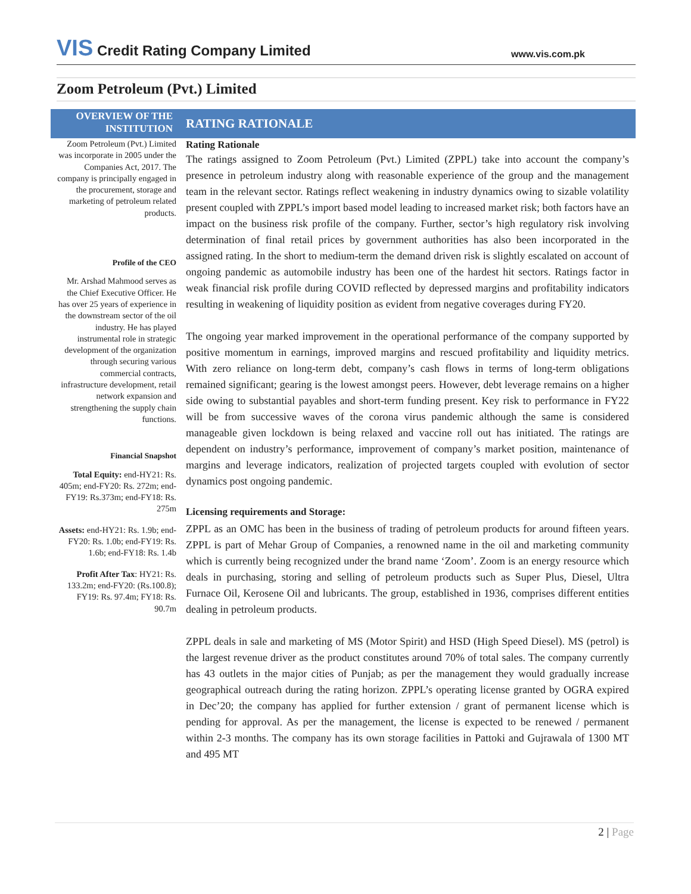VIS Credit Rating Company Limited
www.vis.com.pk
Zoom Petroleum (Pvt.) Limited
OVERVIEW OF THE INSTITUTION
RATING RATIONALE
Zoom Petroleum (Pvt.) Limited was incorporate in 2005 under the Companies Act, 2017. The company is principally engaged in the procurement, storage and marketing of petroleum related products.
Profile of the CEO
Mr. Arshad Mahmood serves as the Chief Executive Officer. He has over 25 years of experience in the downstream sector of the oil industry. He has played instrumental role in strategic development of the organization through securing various commercial contracts, infrastructure development, retail network expansion and strengthening the supply chain functions.
Financial Snapshot
Total Equity: end-HY21: Rs. 405m; end-FY20: Rs. 272m; end-FY19: Rs.373m; end-FY18: Rs. 275m
Assets: end-HY21: Rs. 1.9b; end-FY20: Rs. 1.0b; end-FY19: Rs. 1.6b; end-FY18: Rs. 1.4b
Profit After Tax: HY21: Rs. 133.2m; end-FY20: (Rs.100.8); FY19: Rs. 97.4m; FY18: Rs. 90.7m
Rating Rationale
The ratings assigned to Zoom Petroleum (Pvt.) Limited (ZPPL) take into account the company’s presence in petroleum industry along with reasonable experience of the group and the management team in the relevant sector. Ratings reflect weakening in industry dynamics owing to sizable volatility present coupled with ZPPL’s import based model leading to increased market risk; both factors have an impact on the business risk profile of the company. Further, sector’s high regulatory risk involving determination of final retail prices by government authorities has also been incorporated in the assigned rating. In the short to medium-term the demand driven risk is slightly escalated on account of ongoing pandemic as automobile industry has been one of the hardest hit sectors. Ratings factor in weak financial risk profile during COVID reflected by depressed margins and profitability indicators resulting in weakening of liquidity position as evident from negative coverages during FY20.
The ongoing year marked improvement in the operational performance of the company supported by positive momentum in earnings, improved margins and rescued profitability and liquidity metrics. With zero reliance on long-term debt, company’s cash flows in terms of long-term obligations remained significant; gearing is the lowest amongst peers. However, debt leverage remains on a higher side owing to substantial payables and short-term funding present. Key risk to performance in FY22 will be from successive waves of the corona virus pandemic although the same is considered manageable given lockdown is being relaxed and vaccine roll out has initiated. The ratings are dependent on industry’s performance, improvement of company’s market position, maintenance of margins and leverage indicators, realization of projected targets coupled with evolution of sector dynamics post ongoing pandemic.
Licensing requirements and Storage:
ZPPL as an OMC has been in the business of trading of petroleum products for around fifteen years. ZPPL is part of Mehar Group of Companies, a renowned name in the oil and marketing community which is currently being recognized under the brand name ‘Zoom’. Zoom is an energy resource which deals in purchasing, storing and selling of petroleum products such as Super Plus, Diesel, Ultra Furnace Oil, Kerosene Oil and lubricants. The group, established in 1936, comprises different entities dealing in petroleum products.
ZPPL deals in sale and marketing of MS (Motor Spirit) and HSD (High Speed Diesel). MS (petrol) is the largest revenue driver as the product constitutes around 70% of total sales. The company currently has 43 outlets in the major cities of Punjab; as per the management they would gradually increase geographical outreach during the rating horizon. ZPPL’s operating license granted by OGRA expired in Dec’20; the company has applied for further extension / grant of permanent license which is pending for approval. As per the management, the license is expected to be renewed / permanent within 2-3 months. The company has its own storage facilities in Pattoki and Gujrawala of 1300 MT and 495 MT
2 | Page